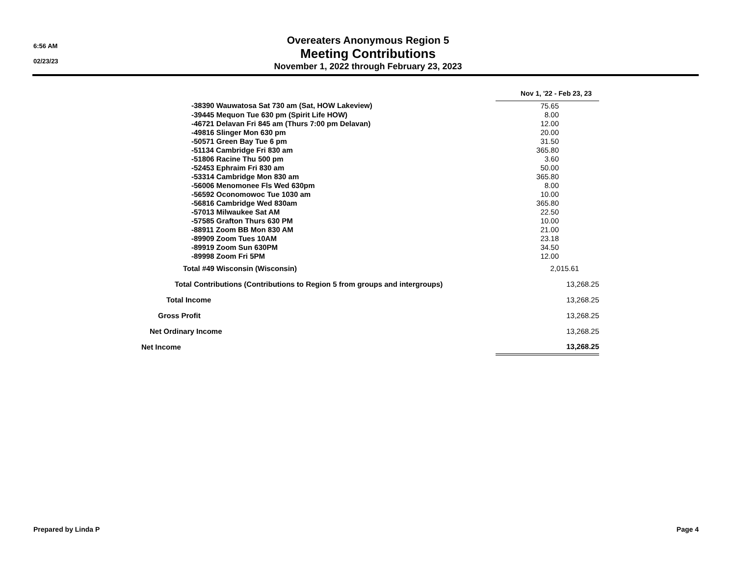6:56 AM
02/23/23
Overeaters Anonymous Region 5
Meeting Contributions
November 1, 2022 through February 23, 2023
| | Nov 1, '22 - Feb 23, 23 |
| -38390 Wauwatosa Sat 730 am (Sat, HOW Lakeview) | 75.65 |
| -39445 Mequon Tue 630 pm (Spirit Life HOW) | 8.00 |
| -46721 Delavan Fri 845 am (Thurs 7:00 pm Delavan) | 12.00 |
| -49816 Slinger Mon 630 pm | 20.00 |
| -50571 Green Bay Tue 6 pm | 31.50 |
| -51134 Cambridge Fri 830 am | 365.80 |
| -51806 Racine Thu 500 pm | 3.60 |
| -52453 Ephraim Fri 830 am | 50.00 |
| -53314 Cambridge Mon 830 am | 365.80 |
| -56006 Menomonee Fls Wed 630pm | 8.00 |
| -56592 Oconomowoc Tue 1030 am | 10.00 |
| -56816 Cambridge Wed 830am | 365.80 |
| -57013 Milwaukee Sat AM | 22.50 |
| -57585 Grafton Thurs 630 PM | 10.00 |
| -88911 Zoom BB Mon 830 AM | 21.00 |
| -89909 Zoom Tues 10AM | 23.18 |
| -89919 Zoom Sun 630PM | 34.50 |
| -89998 Zoom Fri 5PM | 12.00 |
| Total #49 Wisconsin (Wisconsin) | 2,015.61 |
| Total Contributions (Contributions to Region 5 from groups and intergroups) | 13,268.25 |
| Total Income | 13,268.25 |
| Gross Profit | 13,268.25 |
| Net Ordinary Income | 13,268.25 |
| Net Income | 13,268.25 |
Prepared by Linda P Page 4